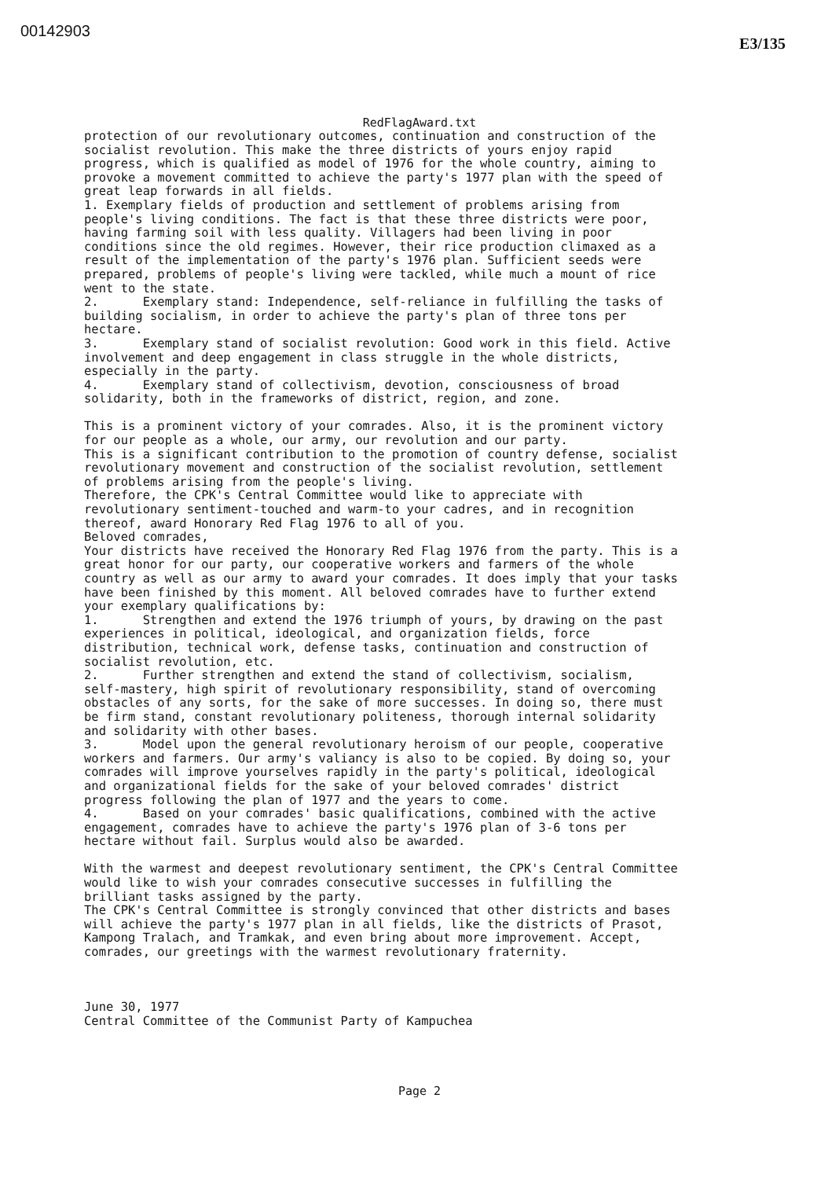00142903
E3/135
RedFlagAward.txt
protection of our revolutionary outcomes, continuation and construction of the socialist revolution. This make the three districts of yours enjoy rapid progress, which is qualified as model of 1976 for the whole country, aiming to provoke a movement committed to achieve the party's 1977 plan with the speed of great leap forwards in all fields. 1. Exemplary fields of production and settlement of problems arising from people's living conditions. The fact is that these three districts were poor, having farming soil with less quality. Villagers had been living in poor conditions since the old regimes. However, their rice production climaxed as a result of the implementation of the party's 1976 plan. Sufficient seeds were prepared, problems of people's living were tackled, while much a mount of rice went to the state. 2. Exemplary stand: Independence, self-reliance in fulfilling the tasks of building socialism, in order to achieve the party's plan of three tons per hectare. 3. Exemplary stand of socialist revolution: Good work in this field. Active involvement and deep engagement in class struggle in the whole districts, especially in the party. 4. Exemplary stand of collectivism, devotion, consciousness of broad solidarity, both in the frameworks of district, region, and zone. This is a prominent victory of your comrades. Also, it is the prominent victory for our people as a whole, our army, our revolution and our party. This is a significant contribution to the promotion of country defense, socialist revolutionary movement and construction of the socialist revolution, settlement of problems arising from the people's living. Therefore, the CPK's Central Committee would like to appreciate with revolutionary sentiment-touched and warm-to your cadres, and in recognition thereof, award Honorary Red Flag 1976 to all of you. Beloved comrades, Your districts have received the Honorary Red Flag 1976 from the party. This is a great honor for our party, our cooperative workers and farmers of the whole country as well as our army to award your comrades. It does imply that your tasks have been finished by this moment. All beloved comrades have to further extend your exemplary qualifications by: 1. Strengthen and extend the 1976 triumph of yours, by drawing on the past experiences in political, ideological, and organization fields, force distribution, technical work, defense tasks, continuation and construction of socialist revolution, etc. 2. Further strengthen and extend the stand of collectivism, socialism, self-mastery, high spirit of revolutionary responsibility, stand of overcoming obstacles of any sorts, for the sake of more successes. In doing so, there must be firm stand, constant revolutionary politeness, thorough internal solidarity and solidarity with other bases. 3. Model upon the general revolutionary heroism of our people, cooperative workers and farmers. Our army's valiancy is also to be copied. By doing so, your comrades will improve yourselves rapidly in the party's political, ideological and organizational fields for the sake of your beloved comrades' district progress following the plan of 1977 and the years to come. 4. Based on your comrades' basic qualifications, combined with the active engagement, comrades have to achieve the party's 1976 plan of 3-6 tons per hectare without fail. Surplus would also be awarded. With the warmest and deepest revolutionary sentiment, the CPK's Central Committee would like to wish your comrades consecutive successes in fulfilling the brilliant tasks assigned by the party. The CPK's Central Committee is strongly convinced that other districts and bases will achieve the party's 1977 plan in all fields, like the districts of Prasot, Kampong Tralach, and Tramkak, and even bring about more improvement. Accept, comrades, our greetings with the warmest revolutionary fraternity. June 30, 1977 Central Committee of the Communist Party of Kampuchea
Page 2